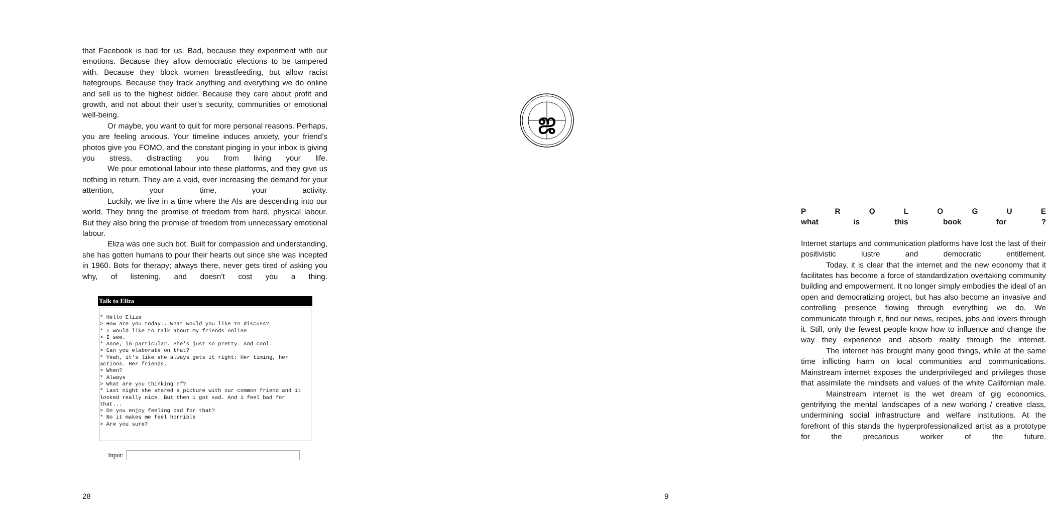that Facebook is bad for us. Bad, because they experiment with our emotions. Because they allow democratic elections to be tampered with. Because they block women breastfeeding, but allow racist hategroups. Because they track anything and everything we do online and sell us to the highest bidder. Because they care about profit and growth, and not about their user’s security, communities or emotional well-being.
Or maybe, you want to quit for more personal reasons. Perhaps, you are feeling anxious. Your timeline induces anxiety, your friend’s photos give you FOMO, and the constant pinging in your inbox is giving you stress, distracting you from living your life.
We pour emotional labour into these platforms, and they give us nothing in return. They are a void, ever increasing the demand for your attention, your time, your activity.
Luckily, we live in a time where the AIs are descending into our world. They bring the promise of freedom from hard, physical labour. But they also bring the promise of freedom from unnecessary emotional labour.
Eliza was one such bot. Built for compassion and understanding, she has gotten humans to pour their hearts out since she was incepted in 1960. Bots for therapy; always there, never gets tired of asking you why, of listening, and doesn’t cost you a thing.
Talk to Eliza
* Hello Eliza > How are you today.. What would you like to discuss? * I would like to talk about my friends online > I see. * Anne, in particular. She's just so pretty. And cool. > Can you elaborate on that? * Yeah, it's like she always gets it right: Her timing, her actions. Her friends. > When? * Always > What are you thinking of? * Last night she shared a picture with our common friend and it looked really nice. But then i got sad. And i feel bad for that... > Do you enjoy feeling bad for that? * No it makes me feel horrible > Are you sure?
Input:
28
ஜ
PROLOGUE
what is this book for?
Internet startups and communication platforms have lost the last of their positivistic lustre and democratic entitlement.
Today, it is clear that the internet and the new economy that it facilitates has become a force of standardization overtaking community building and empowerment. It no longer simply embodies the ideal of an open and democratizing project, but has also become an invasive and controlling presence flowing through everything we do. We communicate through it, find our news, recipes, jobs and lovers through it. Still, only the fewest people know how to influence and change the way they experience and absorb reality through the internet.
The internet has brought many good things, while at the same time inflicting harm on local communities and communications. Mainstream internet exposes the underprivileged and privileges those that assimilate the mindsets and values of the white Californian male.
Mainstream internet is the wet dream of gig economics, gentrifying the mental landscapes of a new working / creative class, undermining social infrastructure and welfare institutions. At the forefront of this stands the hyperprofessionalized artist as a prototype for the precarious worker of the future.
9